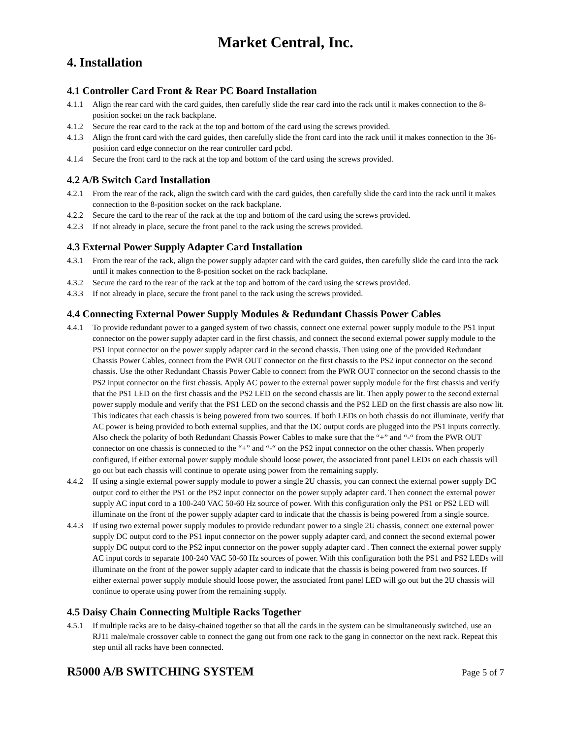Market Central, Inc.
4. Installation
4.1 Controller Card Front & Rear PC Board Installation
4.1.1 Align the rear card with the card guides, then carefully slide the rear card into the rack until it makes connection to the 8-position socket on the rack backplane.
4.1.2 Secure the rear card to the rack at the top and bottom of the card using the screws provided.
4.1.3 Align the front card with the card guides, then carefully slide the front card into the rack until it makes connection to the 36-position card edge connector on the rear controller card pcbd.
4.1.4 Secure the front card to the rack at the top and bottom of the card using the screws provided.
4.2 A/B Switch Card Installation
4.2.1 From the rear of the rack, align the switch card with the card guides, then carefully slide the card into the rack until it makes connection to the 8-position socket on the rack backplane.
4.2.2 Secure the card to the rear of the rack at the top and bottom of the card using the screws provided.
4.2.3 If not already in place, secure the front panel to the rack using the screws provided.
4.3 External Power Supply Adapter Card Installation
4.3.1 From the rear of the rack, align the power supply adapter card with the card guides, then carefully slide the card into the rack until it makes connection to the 8-position socket on the rack backplane.
4.3.2 Secure the card to the rear of the rack at the top and bottom of the card using the screws provided.
4.3.3 If not already in place, secure the front panel to the rack using the screws provided.
4.4 Connecting External Power Supply Modules & Redundant Chassis Power Cables
4.4.1 To provide redundant power to a ganged system of two chassis, connect one external power supply module to the PS1 input connector on the power supply adapter card in the first chassis, and connect the second external power supply module to the PS1 input connector on the power supply adapter card in the second chassis. Then using one of the provided Redundant Chassis Power Cables, connect from the PWR OUT connector on the first chassis to the PS2 input connector on the second chassis. Use the other Redundant Chassis Power Cable to connect from the PWR OUT connector on the second chassis to the PS2 input connector on the first chassis. Apply AC power to the external power supply module for the first chassis and verify that the PS1 LED on the first chassis and the PS2 LED on the second chassis are lit. Then apply power to the second external power supply module and verify that the PS1 LED on the second chassis and the PS2 LED on the first chassis are also now lit. This indicates that each chassis is being powered from two sources. If both LEDs on both chassis do not illuminate, verify that AC power is being provided to both external supplies, and that the DC output cords are plugged into the PS1 inputs correctly. Also check the polarity of both Redundant Chassis Power Cables to make sure that the “+” and “-“ from the PWR OUT connector on one chassis is connected to the “+” and “-“ on the PS2 input connector on the other chassis. When properly configured, if either external power supply module should loose power, the associated front panel LEDs on each chassis will go out but each chassis will continue to operate using power from the remaining supply.
4.4.2 If using a single external power supply module to power a single 2U chassis, you can connect the external power supply DC output cord to either the PS1 or the PS2 input connector on the power supply adapter card. Then connect the external power supply AC input cord to a 100-240 VAC 50-60 Hz source of power. With this configuration only the PS1 or PS2 LED will illuminate on the front of the power supply adapter card to indicate that the chassis is being powered from a single source.
4.4.3 If using two external power supply modules to provide redundant power to a single 2U chassis, connect one external power supply DC output cord to the PS1 input connector on the power supply adapter card, and connect the second external power supply DC output cord to the PS2 input connector on the power supply adapter card . Then connect the external power supply AC input cords to separate 100-240 VAC 50-60 Hz sources of power. With this configuration both the PS1 and PS2 LEDs will illuminate on the front of the power supply adapter card to indicate that the chassis is being powered from two sources. If either external power supply module should loose power, the associated front panel LED will go out but the 2U chassis will continue to operate using power from the remaining supply.
4.5 Daisy Chain Connecting Multiple Racks Together
4.5.1 If multiple racks are to be daisy-chained together so that all the cards in the system can be simultaneously switched, use an RJ11 male/male crossover cable to connect the gang out from one rack to the gang in connector on the next rack. Repeat this step until all racks have been connected.
R5000 A/B SWITCHING SYSTEM Page 5 of 7